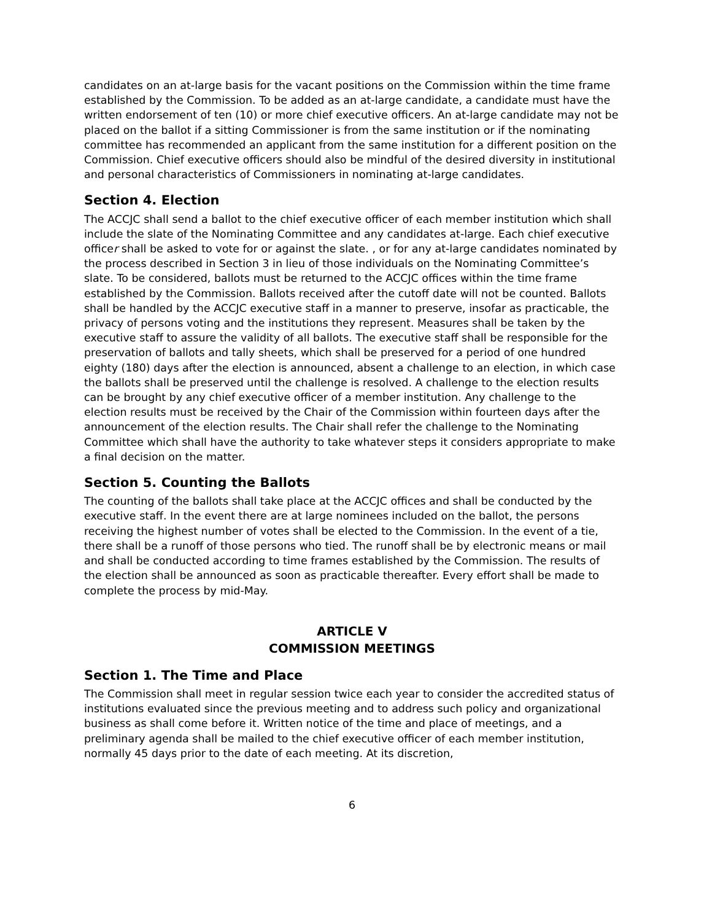candidates on an at-large basis for the vacant positions on the Commission within the time frame established by the Commission. To be added as an at-large candidate, a candidate must have the written endorsement of ten (10) or more chief executive officers. An at-large candidate may not be placed on the ballot if a sitting Commissioner is from the same institution or if the nominating committee has recommended an applicant from the same institution for a different position on the Commission. Chief executive officers should also be mindful of the desired diversity in institutional and personal characteristics of Commissioners in nominating at-large candidates.
Section 4. Election
The ACCJC shall send a ballot to the chief executive officer of each member institution which shall include the slate of the Nominating Committee and any candidates at-large. Each chief executive officer shall be asked to vote for or against the slate. , or for any at-large candidates nominated by the process described in Section 3 in lieu of those individuals on the Nominating Committee’s slate. To be considered, ballots must be returned to the ACCJC offices within the time frame established by the Commission. Ballots received after the cutoff date will not be counted. Ballots shall be handled by the ACCJC executive staff in a manner to preserve, insofar as practicable, the privacy of persons voting and the institutions they represent. Measures shall be taken by the executive staff to assure the validity of all ballots. The executive staff shall be responsible for the preservation of ballots and tally sheets, which shall be preserved for a period of one hundred eighty (180) days after the election is announced, absent a challenge to an election, in which case the ballots shall be preserved until the challenge is resolved. A challenge to the election results can be brought by any chief executive officer of a member institution. Any challenge to the election results must be received by the Chair of the Commission within fourteen days after the announcement of the election results. The Chair shall refer the challenge to the Nominating Committee which shall have the authority to take whatever steps it considers appropriate to make a final decision on the matter.
Section 5. Counting the Ballots
The counting of the ballots shall take place at the ACCJC offices and shall be conducted by the executive staff. In the event there are at large nominees included on the ballot, the persons receiving the highest number of votes shall be elected to the Commission. In the event of a tie, there shall be a runoff of those persons who tied. The runoff shall be by electronic means or mail and shall be conducted according to time frames established by the Commission. The results of the election shall be announced as soon as practicable thereafter. Every effort shall be made to complete the process by mid-May.
ARTICLE V
COMMISSION MEETINGS
Section 1. The Time and Place
The Commission shall meet in regular session twice each year to consider the accredited status of institutions evaluated since the previous meeting and to address such policy and organizational business as shall come before it. Written notice of the time and place of meetings, and a preliminary agenda shall be mailed to the chief executive officer of each member institution, normally 45 days prior to the date of each meeting. At its discretion,
6